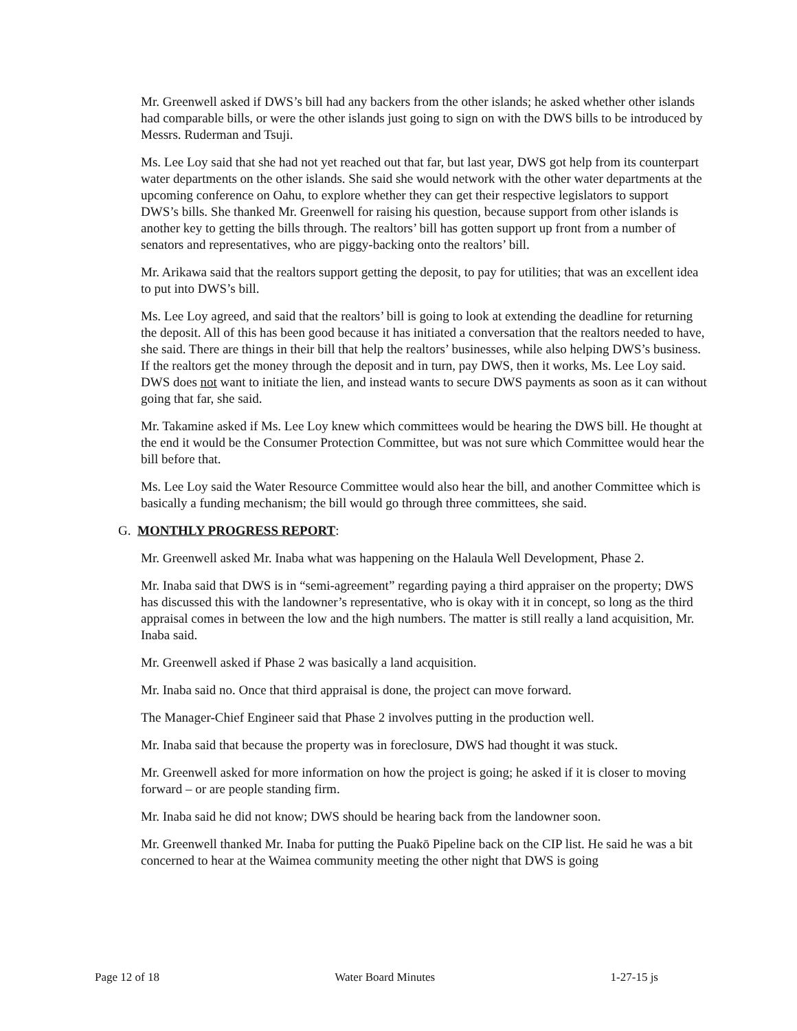Mr. Greenwell asked if DWS’s bill had any backers from the other islands; he asked whether other islands had comparable bills, or were the other islands just going to sign on with the DWS bills to be introduced by Messrs. Ruderman and Tsuji.
Ms. Lee Loy said that she had not yet reached out that far, but last year, DWS got help from its counterpart water departments on the other islands. She said she would network with the other water departments at the upcoming conference on Oahu, to explore whether they can get their respective legislators to support DWS’s bills. She thanked Mr. Greenwell for raising his question, because support from other islands is another key to getting the bills through. The realtors’ bill has gotten support up front from a number of senators and representatives, who are piggy-backing onto the realtors’ bill.
Mr. Arikawa said that the realtors support getting the deposit, to pay for utilities; that was an excellent idea to put into DWS’s bill.
Ms. Lee Loy agreed, and said that the realtors’ bill is going to look at extending the deadline for returning the deposit. All of this has been good because it has initiated a conversation that the realtors needed to have, she said. There are things in their bill that help the realtors’ businesses, while also helping DWS’s business. If the realtors get the money through the deposit and in turn, pay DWS, then it works, Ms. Lee Loy said. DWS does not want to initiate the lien, and instead wants to secure DWS payments as soon as it can without going that far, she said.
Mr. Takamine asked if Ms. Lee Loy knew which committees would be hearing the DWS bill. He thought at the end it would be the Consumer Protection Committee, but was not sure which Committee would hear the bill before that.
Ms. Lee Loy said the Water Resource Committee would also hear the bill, and another Committee which is basically a funding mechanism; the bill would go through three committees, she said.
G. MONTHLY PROGRESS REPORT:
Mr. Greenwell asked Mr. Inaba what was happening on the Halaula Well Development, Phase 2.
Mr. Inaba said that DWS is in “semi-agreement” regarding paying a third appraiser on the property; DWS has discussed this with the landowner’s representative, who is okay with it in concept, so long as the third appraisal comes in between the low and the high numbers. The matter is still really a land acquisition, Mr. Inaba said.
Mr. Greenwell asked if Phase 2 was basically a land acquisition.
Mr. Inaba said no. Once that third appraisal is done, the project can move forward.
The Manager-Chief Engineer said that Phase 2 involves putting in the production well.
Mr. Inaba said that because the property was in foreclosure, DWS had thought it was stuck.
Mr. Greenwell asked for more information on how the project is going; he asked if it is closer to moving forward – or are people standing firm.
Mr. Inaba said he did not know; DWS should be hearing back from the landowner soon.
Mr. Greenwell thanked Mr. Inaba for putting the Puakō Pipeline back on the CIP list. He said he was a bit concerned to hear at the Waimea community meeting the other night that DWS is going
Page 12 of 18 Water Board Minutes 1-27-15 js